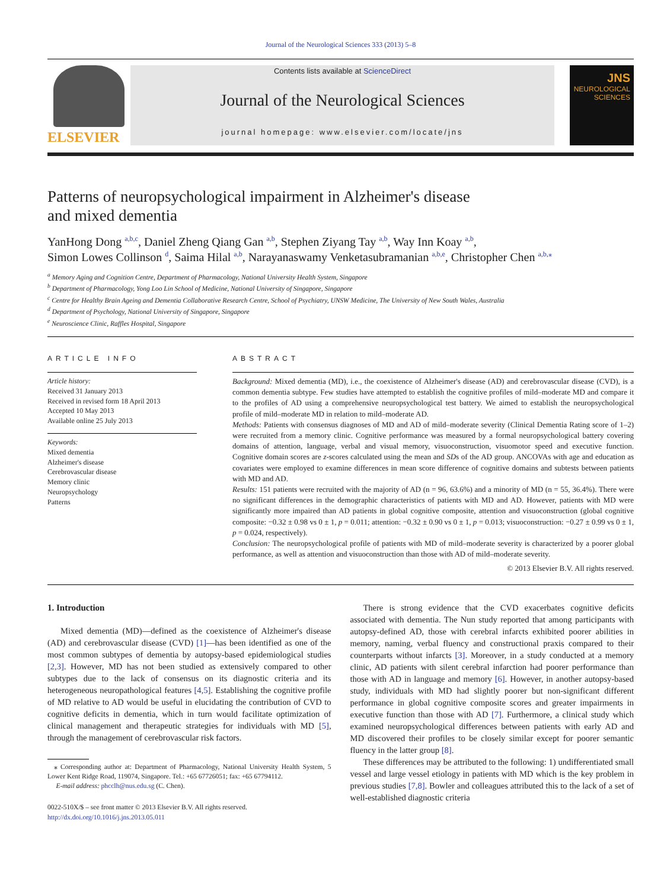Journal of the Neurological Sciences 333 (2013) 5–8
ELSEVIER
Contents lists available at ScienceDirect
Journal of the Neurological Sciences
journal homepage: www.elsevier.com/locate/jns
JNS
NEUROLOGICAL
SCIENCES
Patterns of neuropsychological impairment in Alzheimer's disease
and mixed dementia
YanHong Dong <sup>a,b,c</sup>, Daniel Zheng Qiang Gan <sup>a,b</sup>, Stephen Ziyang Tay <sup>a,b</sup>, Way Inn Koay <sup>a,b</sup>,
Simon Lowes Collinson <sup>d</sup>, Saima Hilal <sup>a,b</sup>, Narayanaswamy Venketasubramanian <sup>a,b,e</sup>, Christopher Chen <sup>a,b,⁎</sup>
<sup>a</sup> Memory Aging and Cognition Centre, Department of Pharmacology, National University Health System, Singapore
<sup>b</sup> Department of Pharmacology, Yong Loo Lin School of Medicine, National University of Singapore, Singapore
<sup>c</sup> Centre for Healthy Brain Ageing and Dementia Collaborative Research Centre, School of Psychiatry, UNSW Medicine, The University of New South Wales, Australia
<sup>d</sup> Department of Psychology, National University of Singapore, Singapore
<sup>e</sup> Neuroscience Clinic, Raffles Hospital, Singapore
ARTICLE INFO
Article history:
Received 31 January 2013
Received in revised form 18 April 2013
Accepted 10 May 2013
Available online 25 July 2013
Keywords:
Mixed dementia
Alzheimer's disease
Cerebrovascular disease
Memory clinic
Neuropsychology
Patterns
ABSTRACT
Background: Mixed dementia (MD), i.e., the coexistence of Alzheimer's disease (AD) and cerebrovascular disease (CVD), is a common dementia subtype. Few studies have attempted to establish the cognitive profiles of mild–moderate MD and compare it to the profiles of AD using a comprehensive neuropsychological test battery. We aimed to establish the neuropsychological profile of mild–moderate MD in relation to mild–moderate AD.
Methods: Patients with consensus diagnoses of MD and AD of mild–moderate severity (Clinical Dementia Rating score of 1–2) were recruited from a memory clinic. Cognitive performance was measured by a formal neuropsychological battery covering domains of attention, language, verbal and visual memory, visuoconstruction, visuomotor speed and executive function. Cognitive domain scores are z-scores calculated using the mean and SDs of the AD group. ANCOVAs with age and education as covariates were employed to examine differences in mean score difference of cognitive domains and subtests between patients with MD and AD.
Results: 151 patients were recruited with the majority of AD (n = 96, 63.6%) and a minority of MD (n = 55, 36.4%). There were no significant differences in the demographic characteristics of patients with MD and AD. However, patients with MD were significantly more impaired than AD patients in global cognitive composite, attention and visuoconstruction (global cognitive composite: −0.32 ± 0.98 vs 0 ± 1, p = 0.011; attention: −0.32 ± 0.90 vs 0 ± 1, p = 0.013; visuoconstruction: −0.27 ± 0.99 vs 0 ± 1, p = 0.024, respectively).
Conclusion: The neuropsychological profile of patients with MD of mild–moderate severity is characterized by a poorer global performance, as well as attention and visuoconstruction than those with AD of mild–moderate severity.
© 2013 Elsevier B.V. All rights reserved.
1. Introduction
Mixed dementia (MD)—defined as the coexistence of Alzheimer's disease (AD) and cerebrovascular disease (CVD) [1]—has been identified as one of the most common subtypes of dementia by autopsy-based epidemiological studies [2,3]. However, MD has not been studied as extensively compared to other subtypes due to the lack of consensus on its diagnostic criteria and its heterogeneous neuropathological features [4,5]. Establishing the cognitive profile of MD relative to AD would be useful in elucidating the contribution of CVD to cognitive deficits in dementia, which in turn would facilitate optimization of clinical management and therapeutic strategies for individuals with MD [5], through the management of cerebrovascular risk factors.
⁎ Corresponding author at: Department of Pharmacology, National University Health System, 5 Lower Kent Ridge Road, 119074, Singapore. Tel.: +65 67726051; fax: +65 67794112.
E-mail address: phcclh@nus.edu.sg (C. Chen).
0022-510X/$ – see front matter © 2013 Elsevier B.V. All rights reserved.
http://dx.doi.org/10.1016/j.jns.2013.05.011
There is strong evidence that the CVD exacerbates cognitive deficits associated with dementia. The Nun study reported that among participants with autopsy-defined AD, those with cerebral infarcts exhibited poorer abilities in memory, naming, verbal fluency and constructional praxis compared to their counterparts without infarcts [3]. Moreover, in a study conducted at a memory clinic, AD patients with silent cerebral infarction had poorer performance than those with AD in language and memory [6]. However, in another autopsy-based study, individuals with MD had slightly poorer but non-significant different performance in global cognitive composite scores and greater impairments in executive function than those with AD [7]. Furthermore, a clinical study which examined neuropsychological differences between patients with early AD and MD discovered their profiles to be closely similar except for poorer semantic fluency in the latter group [8].
These differences may be attributed to the following: 1) undifferentiated small vessel and large vessel etiology in patients with MD which is the key problem in previous studies [7,8]. Bowler and colleagues attributed this to the lack of a set of well-established diagnostic criteria